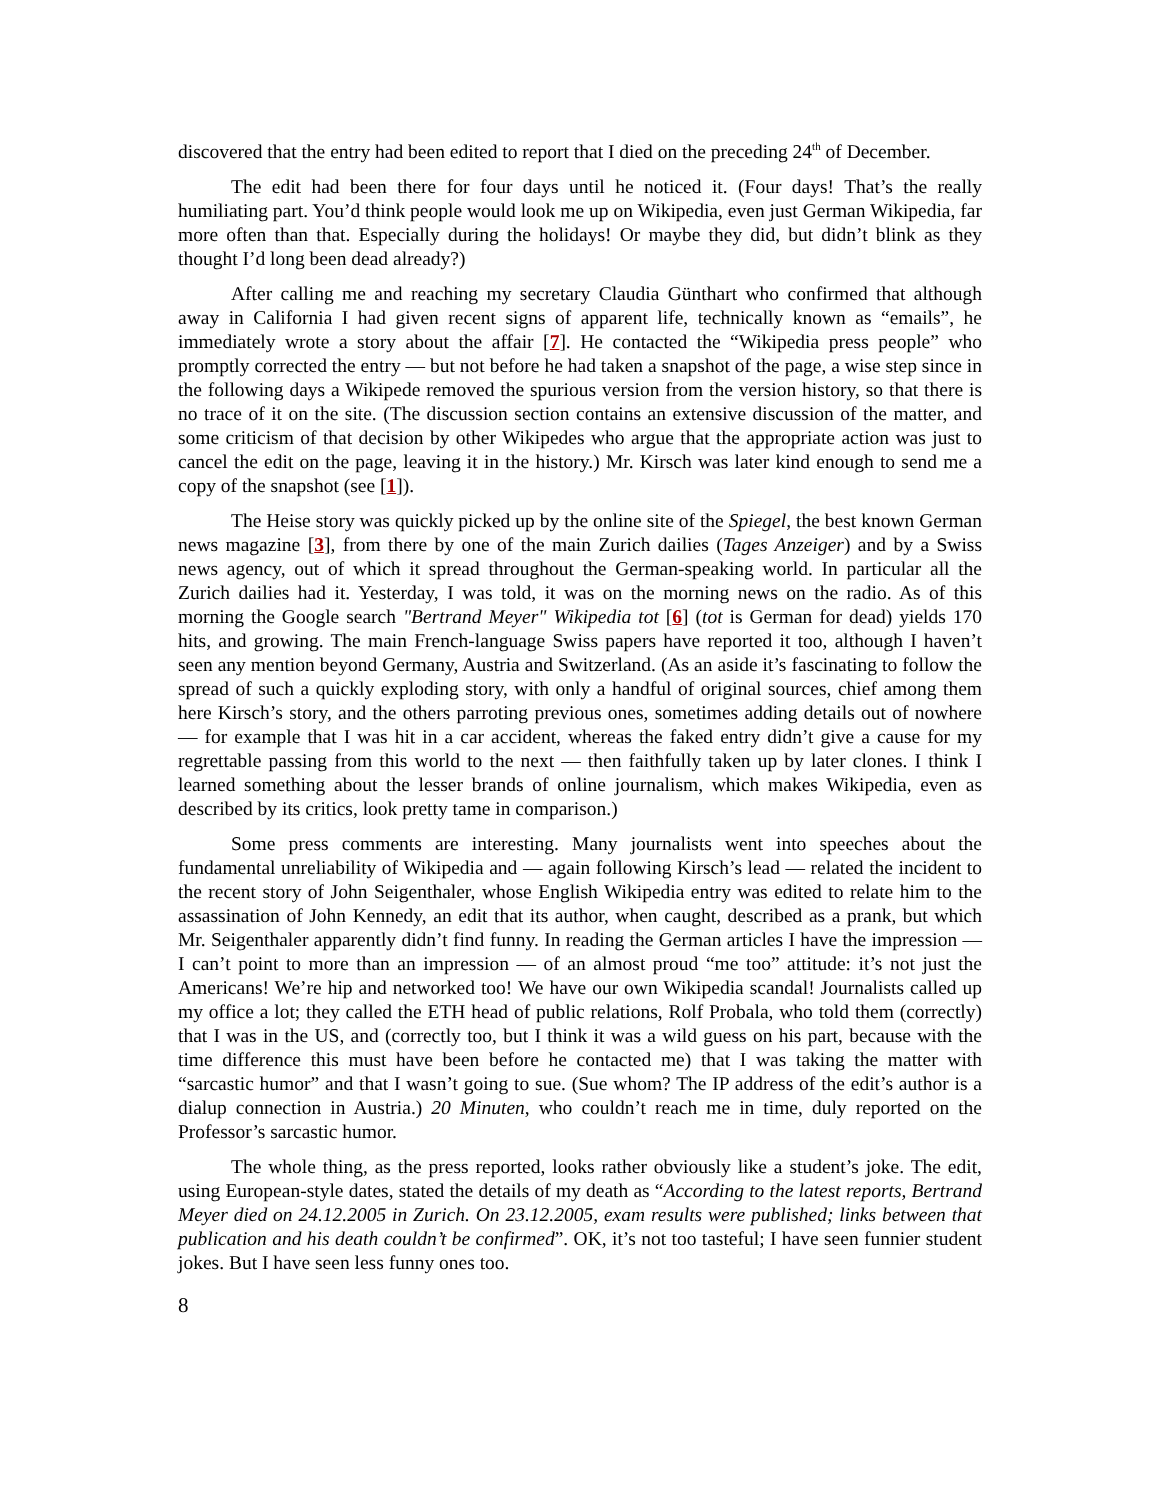discovered that the entry had been edited to report that I died on the preceding 24<sup>th</sup> of December.
The edit had been there for four days until he noticed it. (Four days! That’s the really humiliating part. You’d think people would look me up on Wikipedia, even just German Wikipedia, far more often than that. Especially during the holidays! Or maybe they did, but didn’t blink as they thought I’d long been dead already?)
After calling me and reaching my secretary Claudia Günthart who confirmed that although away in California I had given recent signs of apparent life, technically known as “emails”, he immediately wrote a story about the affair [7]. He contacted the “Wikipedia press people” who promptly corrected the entry — but not before he had taken a snapshot of the page, a wise step since in the following days a Wikipede removed the spurious version from the version history, so that there is no trace of it on the site. (The discussion section contains an extensive discussion of the matter, and some criticism of that decision by other Wikipedes who argue that the appropriate action was just to cancel the edit on the page, leaving it in the history.) Mr. Kirsch was later kind enough to send me a copy of the snapshot (see [1]).
The Heise story was quickly picked up by the online site of the Spiegel, the best known German news magazine [3], from there by one of the main Zurich dailies (Tages Anzeiger) and by a Swiss news agency, out of which it spread throughout the German-speaking world. In particular all the Zurich dailies had it. Yesterday, I was told, it was on the morning news on the radio. As of this morning the Google search "Bertrand Meyer" Wikipedia tot [6] (tot is German for dead) yields 170 hits, and growing. The main French-language Swiss papers have reported it too, although I haven’t seen any mention beyond Germany, Austria and Switzerland. (As an aside it’s fascinating to follow the spread of such a quickly exploding story, with only a handful of original sources, chief among them here Kirsch’s story, and the others parroting previous ones, sometimes adding details out of nowhere — for example that I was hit in a car accident, whereas the faked entry didn’t give a cause for my regrettable passing from this world to the next — then faithfully taken up by later clones. I think I learned something about the lesser brands of online journalism, which makes Wikipedia, even as described by its critics, look pretty tame in comparison.)
Some press comments are interesting. Many journalists went into speeches about the fundamental unreliability of Wikipedia and — again following Kirsch’s lead — related the incident to the recent story of John Seigenthaler, whose English Wikipedia entry was edited to relate him to the assassination of John Kennedy, an edit that its author, when caught, described as a prank, but which Mr. Seigenthaler apparently didn’t find funny. In reading the German articles I have the impression — I can’t point to more than an impression — of an almost proud “me too” attitude: it’s not just the Americans! We’re hip and networked too! We have our own Wikipedia scandal! Journalists called up my office a lot; they called the ETH head of public relations, Rolf Probala, who told them (correctly) that I was in the US, and (correctly too, but I think it was a wild guess on his part, because with the time difference this must have been before he contacted me) that I was taking the matter with “sarcastic humor” and that I wasn’t going to sue. (Sue whom? The IP address of the edit’s author is a dialup connection in Austria.) 20 Minuten, who couldn’t reach me in time, duly reported on the Professor’s sarcastic humor.
The whole thing, as the press reported, looks rather obviously like a student’s joke. The edit, using European-style dates, stated the details of my death as “According to the latest reports, Bertrand Meyer died on 24.12.2005 in Zurich. On 23.12.2005, exam results were published; links between that publication and his death couldn’t be confirmed”. OK, it’s not too tasteful; I have seen funnier student jokes. But I have seen less funny ones too.
8